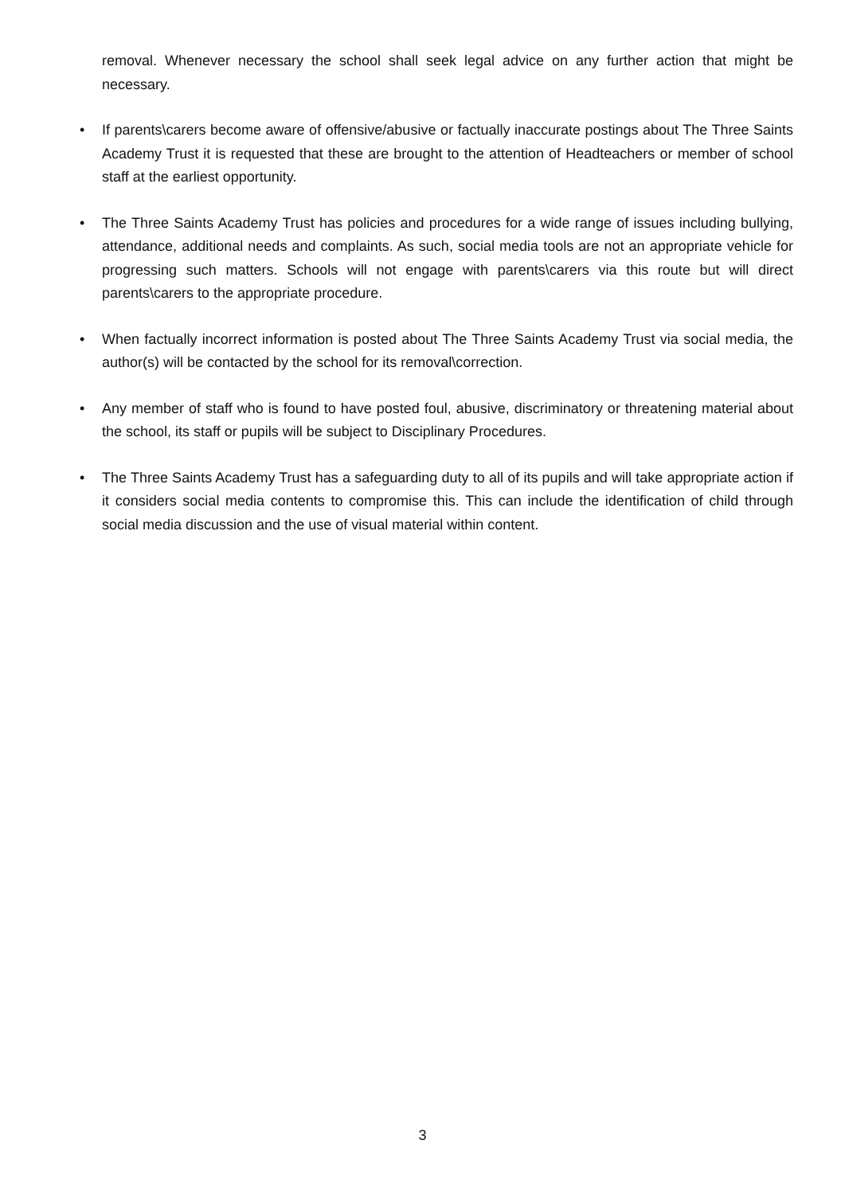removal. Whenever necessary the school shall seek legal advice on any further action that might be necessary.
• If parents\carers become aware of offensive/abusive or factually inaccurate postings about The Three Saints Academy Trust it is requested that these are brought to the attention of Headteachers or member of school staff at the earliest opportunity.
• The Three Saints Academy Trust has policies and procedures for a wide range of issues including bullying, attendance, additional needs and complaints. As such, social media tools are not an appropriate vehicle for progressing such matters. Schools will not engage with parents\carers via this route but will direct parents\carers to the appropriate procedure.
• When factually incorrect information is posted about The Three Saints Academy Trust via social media, the author(s) will be contacted by the school for its removal\correction.
• Any member of staff who is found to have posted foul, abusive, discriminatory or threatening material about the school, its staff or pupils will be subject to Disciplinary Procedures.
• The Three Saints Academy Trust has a safeguarding duty to all of its pupils and will take appropriate action if it considers social media contents to compromise this. This can include the identification of child through social media discussion and the use of visual material within content.
3